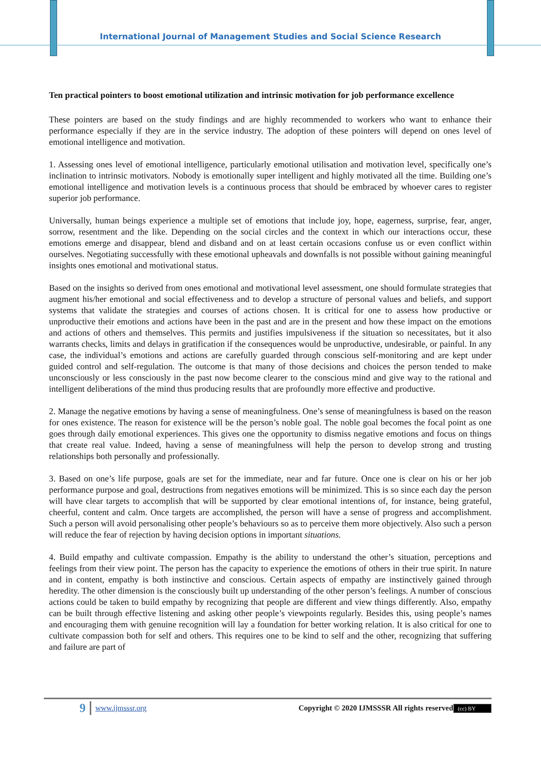International Journal of Management Studies and Social Science Research
Ten practical pointers to boost emotional utilization and intrinsic motivation for job performance excellence
These pointers are based on the study findings and are highly recommended to workers who want to enhance their performance especially if they are in the service industry. The adoption of these pointers will depend on ones level of emotional intelligence and motivation.
1. Assessing ones level of emotional intelligence, particularly emotional utilisation and motivation level, specifically one’s inclination to intrinsic motivators. Nobody is emotionally super intelligent and highly motivated all the time. Building one’s emotional intelligence and motivation levels is a continuous process that should be embraced by whoever cares to register superior job performance.
Universally, human beings experience a multiple set of emotions that include joy, hope, eagerness, surprise, fear, anger, sorrow, resentment and the like. Depending on the social circles and the context in which our interactions occur, these emotions emerge and disappear, blend and disband and on at least certain occasions confuse us or even conflict within ourselves. Negotiating successfully with these emotional upheavals and downfalls is not possible without gaining meaningful insights ones emotional and motivational status.
Based on the insights so derived from ones emotional and motivational level assessment, one should formulate strategies that augment his/her emotional and social effectiveness and to develop a structure of personal values and beliefs, and support systems that validate the strategies and courses of actions chosen. It is critical for one to assess how productive or unproductive their emotions and actions have been in the past and are in the present and how these impact on the emotions and actions of others and themselves. This permits and justifies impulsiveness if the situation so necessitates, but it also warrants checks, limits and delays in gratification if the consequences would be unproductive, undesirable, or painful. In any case, the individual’s emotions and actions are carefully guarded through conscious self-monitoring and are kept under guided control and self-regulation. The outcome is that many of those decisions and choices the person tended to make unconsciously or less consciously in the past now become clearer to the conscious mind and give way to the rational and intelligent deliberations of the mind thus producing results that are profoundly more effective and productive.
2. Manage the negative emotions by having a sense of meaningfulness. One’s sense of meaningfulness is based on the reason for ones existence. The reason for existence will be the person’s noble goal. The noble goal becomes the focal point as one goes through daily emotional experiences. This gives one the opportunity to dismiss negative emotions and focus on things that create real value. Indeed, having a sense of meaningfulness will help the person to develop strong and trusting relationships both personally and professionally.
3. Based on one’s life purpose, goals are set for the immediate, near and far future. Once one is clear on his or her job performance purpose and goal, destructions from negatives emotions will be minimized. This is so since each day the person will have clear targets to accomplish that will be supported by clear emotional intentions of, for instance, being grateful, cheerful, content and calm. Once targets are accomplished, the person will have a sense of progress and accomplishment. Such a person will avoid personalising other people’s behaviours so as to perceive them more objectively. Also such a person will reduce the fear of rejection by having decision options in important situations.
4. Build empathy and cultivate compassion. Empathy is the ability to understand the other’s situation, perceptions and feelings from their view point. The person has the capacity to experience the emotions of others in their true spirit. In nature and in content, empathy is both instinctive and conscious. Certain aspects of empathy are instinctively gained through heredity. The other dimension is the consciously built up understanding of the other person’s feelings. A number of conscious actions could be taken to build empathy by recognizing that people are different and view things differently. Also, empathy can be built through effective listening and asking other people’s viewpoints regularly. Besides this, using people’s names and encouraging them with genuine recognition will lay a foundation for better working relation. It is also critical for one to cultivate compassion both for self and others. This requires one to be kind to self and the other, recognizing that suffering and failure are part of
9 www.ijmsssr.org Copyright © 2020 IJMSSSR All rights reserved (cc) BY